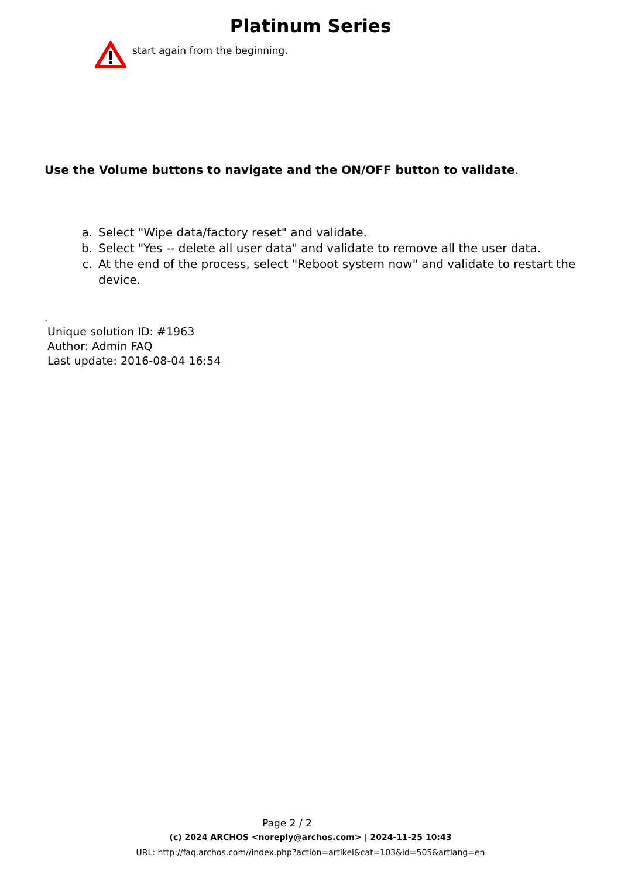Platinum Series
start again from the beginning.
Use the Volume buttons to navigate and the ON/OFF button to validate.
a. Select "Wipe data/factory reset" and validate.
b. Select "Yes -- delete all user data" and validate to remove all the user data.
c. At the end of the process, select "Reboot system now" and validate to restart the device.
.
Unique solution ID: #1963
Author: Admin FAQ
Last update: 2016-08-04 16:54
Page 2 / 2
(c) 2024 ARCHOS <noreply@archos.com> | 2024-11-25 10:43
URL: http://faq.archos.com//index.php?action=artikel&cat=103&id=505&artlang=en